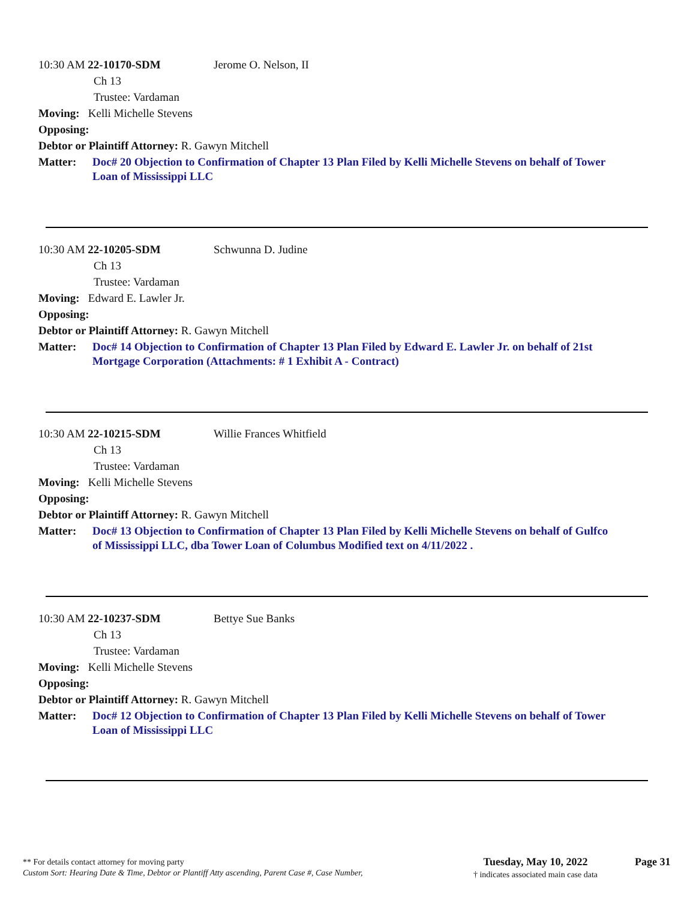10:30 AM 22-10170-SDM Jerome O. Nelson, II
Ch 13
Trustee: Vardaman
Moving: Kelli Michelle Stevens
Opposing:
Debtor or Plaintiff Attorney: R. Gawyn Mitchell
Matter: Doc# 20 Objection to Confirmation of Chapter 13 Plan Filed by Kelli Michelle Stevens on behalf of Tower Loan of Mississippi LLC
10:30 AM 22-10205-SDM Schwunna D. Judine
Ch 13
Trustee: Vardaman
Moving: Edward E. Lawler Jr.
Opposing:
Debtor or Plaintiff Attorney: R. Gawyn Mitchell
Matter: Doc# 14 Objection to Confirmation of Chapter 13 Plan Filed by Edward E. Lawler Jr. on behalf of 21st Mortgage Corporation (Attachments: # 1 Exhibit A - Contract)
10:30 AM 22-10215-SDM Willie Frances Whitfield
Ch 13
Trustee: Vardaman
Moving: Kelli Michelle Stevens
Opposing:
Debtor or Plaintiff Attorney: R. Gawyn Mitchell
Matter: Doc# 13 Objection to Confirmation of Chapter 13 Plan Filed by Kelli Michelle Stevens on behalf of Gulfco of Mississippi LLC, dba Tower Loan of Columbus Modified text on 4/11/2022 .
10:30 AM 22-10237-SDM Bettye Sue Banks
Ch 13
Trustee: Vardaman
Moving: Kelli Michelle Stevens
Opposing:
Debtor or Plaintiff Attorney: R. Gawyn Mitchell
Matter: Doc# 12 Objection to Confirmation of Chapter 13 Plan Filed by Kelli Michelle Stevens on behalf of Tower Loan of Mississippi LLC
** For details contact attorney for moving party
Custom Sort: Hearing Date & Time, Debtor or Plantiff Atty ascending, Parent Case #, Case Number,
Tuesday, May 10, 2022
† indicates associated main case data
Page 31